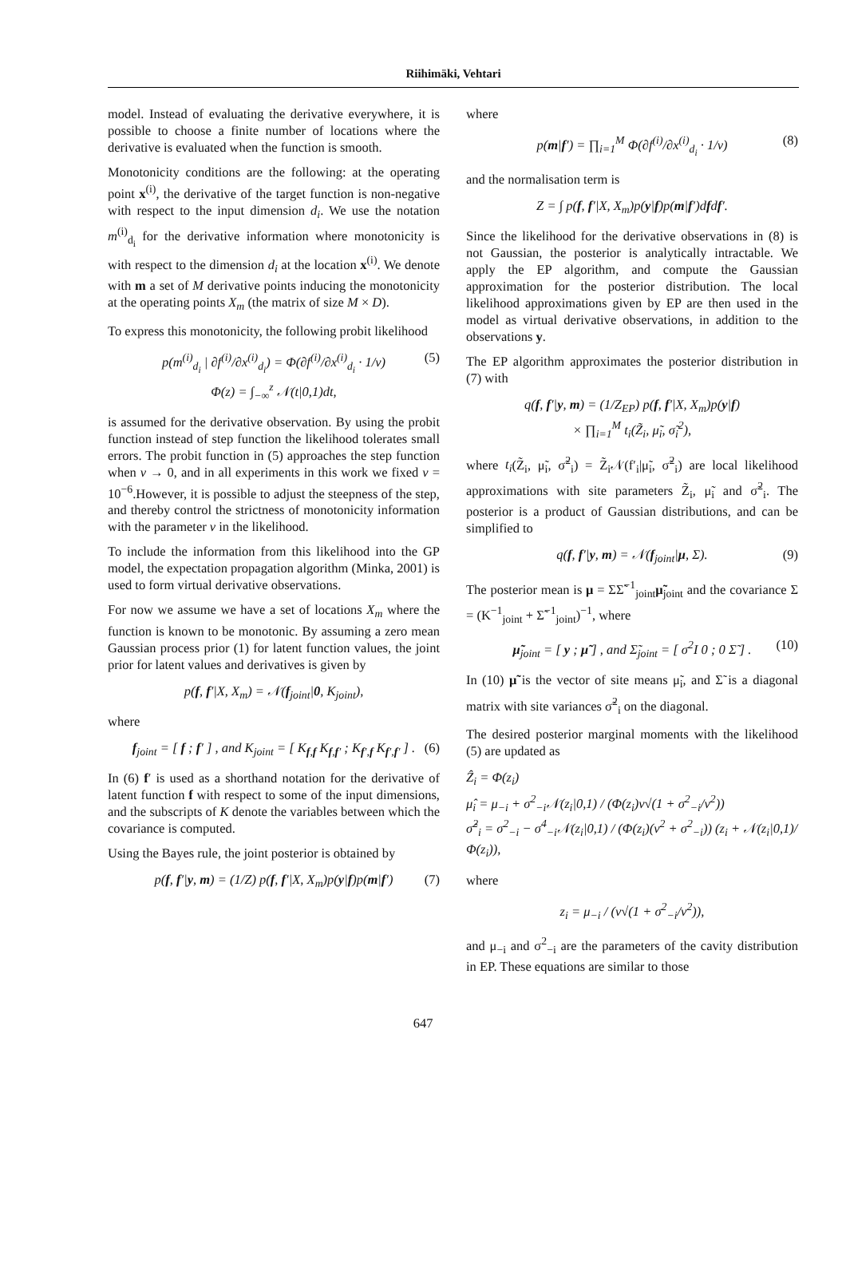Riihimäki, Vehtari
model. Instead of evaluating the derivative everywhere, it is possible to choose a finite number of locations where the derivative is evaluated when the function is smooth.
Monotonicity conditions are the following: at the operating point x<sup>(i)</sup>, the derivative of the target function is non-negative with respect to the input dimension d<sub>i</sub>. We use the notation m<sup>(i)</sup><sub>d<sub>i</sub></sub> for the derivative information where monotonicity is with respect to the dimension d<sub>i</sub> at the location x<sup>(i)</sup>. We denote with m a set of M derivative points inducing the monotonicity at the operating points X<sub>m</sub> (the matrix of size M × D).
To express this monotonicity, the following probit likelihood
p(m<sup>(i)</sup><sub>d<sub>i</sub></sub> | ∂f<sup>(i)</sup>/∂x<sup>(i)</sup><sub>d<sub>i</sub></sub>) = Φ(∂f<sup>(i)</sup>/∂x<sup>(i)</sup><sub>d<sub>i</sub></sub> · 1/ν) (5)
Φ(z) = ∫<sub>−∞</sub><sup>z</sup> 𝒩(t|0,1)dt,
is assumed for the derivative observation. By using the probit function instead of step function the likelihood tolerates small errors. The probit function in (5) approaches the step function when ν → 0, and in all experiments in this work we fixed ν = 10<sup>−6</sup>.However, it is possible to adjust the steepness of the step, and thereby control the strictness of monotonicity information with the parameter ν in the likelihood.
To include the information from this likelihood into the GP model, the expectation propagation algorithm (Minka, 2001) is used to form virtual derivative observations.
For now we assume we have a set of locations X<sub>m</sub> where the function is known to be monotonic. By assuming a zero mean Gaussian process prior (1) for latent function values, the joint prior for latent values and derivatives is given by
p(f, f′|X, X<sub>m</sub>) = 𝒩(f<sub>joint</sub>|0, K<sub>joint</sub>),
where
f<sub>joint</sub> = [ f ; f′ ] , and K<sub>joint</sub> = [ K<sub>f,f</sub> K<sub>f,f′</sub> ; K<sub>f′,f</sub> K<sub>f′,f′</sub> ] . (6)
In (6) f′ is used as a shorthand notation for the derivative of latent function f with respect to some of the input dimensions, and the subscripts of K denote the variables between which the covariance is computed.
Using the Bayes rule, the joint posterior is obtained by
p(f, f′|y, m) = (1/Z) p(f, f′|X, X<sub>m</sub>)p(y|f)p(m|f′) (7)
where
p(m|f′) = ∏<sub>i=1</sub><sup>M</sup> Φ(∂f<sup>(i)</sup>/∂x<sup>(i)</sup><sub>d<sub>i</sub></sub> · 1/ν) (8)
and the normalisation term is
Z = ∫ p(f, f′|X, X<sub>m</sub>)p(y|f)p(m|f′)dfdf′.
Since the likelihood for the derivative observations in (8) is not Gaussian, the posterior is analytically intractable. We apply the EP algorithm, and compute the Gaussian approximation for the posterior distribution. The local likelihood approximations given by EP are then used in the model as virtual derivative observations, in addition to the observations y.
The EP algorithm approximates the posterior distribution in (7) with
q(f, f′|y, m) = (1/Z<sub>EP</sub>) p(f, f′|X, X<sub>m</sub>)p(y|f)
× ∏<sub>i=1</sub><sup>M</sup> t<sub>i</sub>(Z̃<sub>i</sub>, μ̃<sub>i</sub>, σ̃<sub>i</sub><sup>2</sup>),
where t<sub>i</sub>(Z̃<sub>i</sub>, μ̃<sub>i</sub>, σ̃<sup>2</sup><sub>i</sub>) = Z̃<sub>i</sub>𝒩(f′<sub>i</sub>|μ̃<sub>i</sub>, σ̃<sup>2</sup><sub>i</sub>) are local likelihood approximations with site parameters Z̃<sub>i</sub>, μ̃<sub>i</sub> and σ̃<sup>2</sup><sub>i</sub>. The posterior is a product of Gaussian distributions, and can be simplified to
q(f, f′|y, m) = 𝒩(f<sub>joint</sub>|μ, Σ). (9)
The posterior mean is μ = ΣΣ̃<sup>−1</sup><sub>joint</sub>μ̃<sub>joint</sub> and the covariance Σ = (K<sup>−1</sup><sub>joint</sub> + Σ̃<sup>−1</sup><sub>joint</sub>)<sup>−1</sup>, where
μ̃<sub>joint</sub> = [ y ; μ̃ ] , and Σ̃<sub>joint</sub> = [ σ<sup>2</sup>I 0 ; 0 Σ̃ ] . (10)
In (10) μ̃ is the vector of site means μ̃<sub>i</sub>, and Σ̃ is a diagonal matrix with site variances σ̃<sup>2</sup><sub>i</sub> on the diagonal.
The desired posterior marginal moments with the likelihood (5) are updated as
Ẑ<sub>i</sub> = Φ(z<sub>i</sub>)
μ̂<sub>i</sub> = μ<sub>−i</sub> + σ<sup>2</sup><sub>−i</sub>𝒩(z<sub>i</sub>|0,1) / (Φ(z<sub>i</sub>)ν√(1 + σ<sup>2</sup><sub>−i</sub>/ν<sup>2</sup>))
σ̂<sup>2</sup><sub>i</sub> = σ<sup>2</sup><sub>−i</sub> − σ<sup>4</sup><sub>−i</sub>𝒩(z<sub>i</sub>|0,1) / (Φ(z<sub>i</sub>)(ν<sup>2</sup> + σ<sup>2</sup><sub>−i</sub>)) (z<sub>i</sub> + 𝒩(z<sub>i</sub>|0,1)/Φ(z<sub>i</sub>)),
where
z<sub>i</sub> = μ<sub>−i</sub> / (ν√(1 + σ<sup>2</sup><sub>−i</sub>/ν<sup>2</sup>)),
and μ<sub>−i</sub> and σ<sup>2</sup><sub>−i</sub> are the parameters of the cavity distribution in EP. These equations are similar to those
647